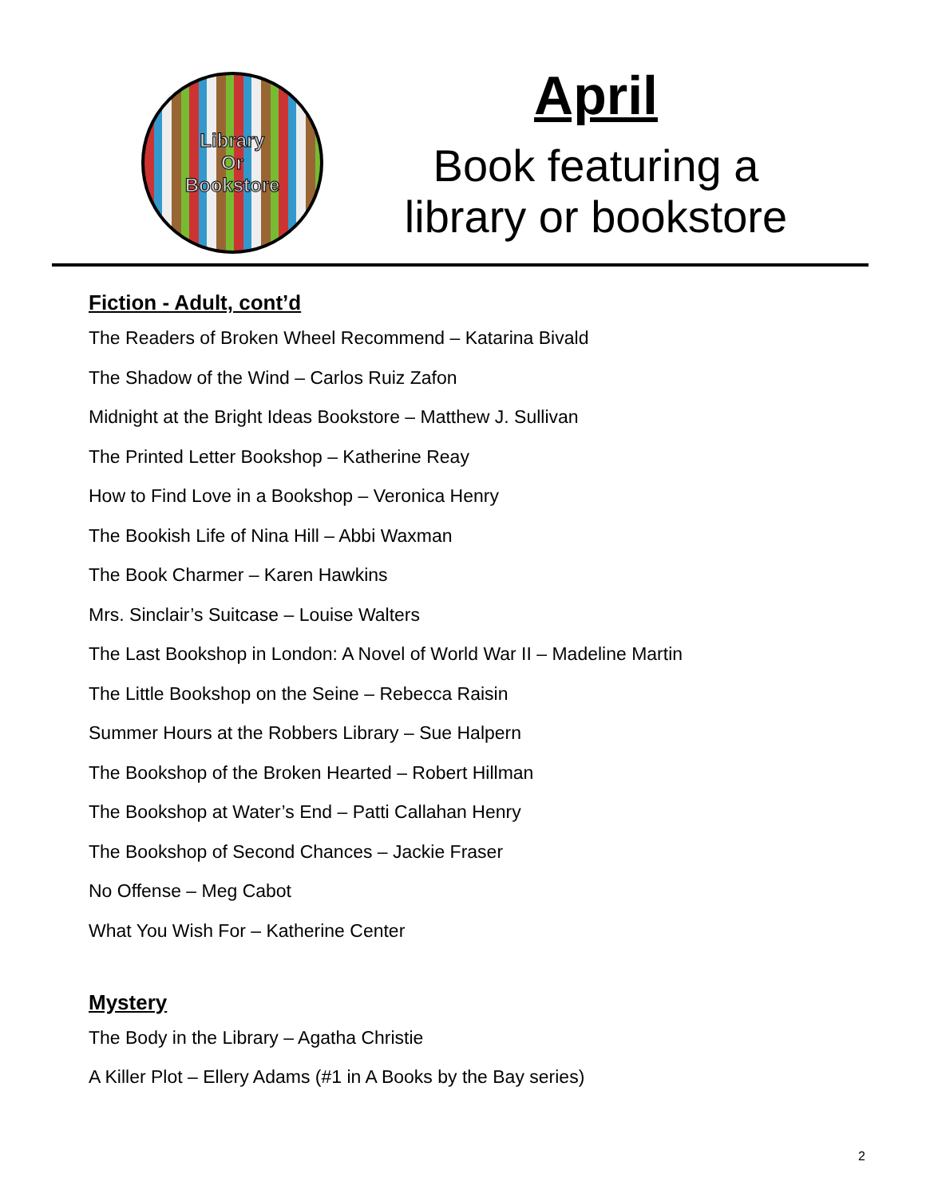Library
Or
Bookstore
April
Book featuring a
library or bookstore
Fiction - Adult, cont’d
The Readers of Broken Wheel Recommend – Katarina Bivald
The Shadow of the Wind – Carlos Ruiz Zafon
Midnight at the Bright Ideas Bookstore – Matthew J. Sullivan
The Printed Letter Bookshop – Katherine Reay
How to Find Love in a Bookshop – Veronica Henry
The Bookish Life of Nina Hill – Abbi Waxman
The Book Charmer – Karen Hawkins
Mrs. Sinclair’s Suitcase – Louise Walters
The Last Bookshop in London: A Novel of World War II – Madeline Martin
The Little Bookshop on the Seine – Rebecca Raisin
Summer Hours at the Robbers Library – Sue Halpern
The Bookshop of the Broken Hearted – Robert Hillman
The Bookshop at Water’s End – Patti Callahan Henry
The Bookshop of Second Chances – Jackie Fraser
No Offense – Meg Cabot
What You Wish For – Katherine Center
Mystery
The Body in the Library – Agatha Christie
A Killer Plot – Ellery Adams (#1 in A Books by the Bay series)
2